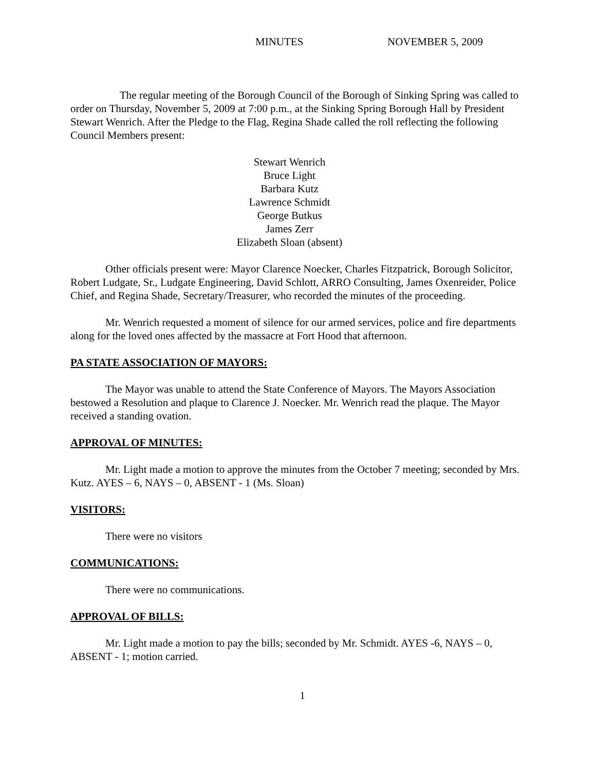MINUTES NOVEMBER 5, 2009
The regular meeting of the Borough Council of the Borough of Sinking Spring was called to order on Thursday, November 5, 2009 at 7:00 p.m., at the Sinking Spring Borough Hall by President Stewart Wenrich. After the Pledge to the Flag, Regina Shade called the roll reflecting the following Council Members present:
Stewart Wenrich
Bruce Light
Barbara Kutz
Lawrence Schmidt
George Butkus
James Zerr
Elizabeth Sloan (absent)
Other officials present were: Mayor Clarence Noecker, Charles Fitzpatrick, Borough Solicitor, Robert Ludgate, Sr., Ludgate Engineering, David Schlott, ARRO Consulting, James Oxenreider, Police Chief, and Regina Shade, Secretary/Treasurer, who recorded the minutes of the proceeding.
Mr. Wenrich requested a moment of silence for our armed services, police and fire departments along for the loved ones affected by the massacre at Fort Hood that afternoon.
PA STATE ASSOCIATION OF MAYORS:
The Mayor was unable to attend the State Conference of Mayors. The Mayors Association bestowed a Resolution and plaque to Clarence J. Noecker. Mr. Wenrich read the plaque. The Mayor received a standing ovation.
APPROVAL OF MINUTES:
Mr. Light made a motion to approve the minutes from the October 7 meeting; seconded by Mrs. Kutz. AYES – 6, NAYS – 0, ABSENT - 1 (Ms. Sloan)
VISITORS:
There were no visitors
COMMUNICATIONS:
There were no communications.
APPROVAL OF BILLS:
Mr. Light made a motion to pay the bills; seconded by Mr. Schmidt. AYES -6, NAYS – 0, ABSENT - 1; motion carried.
1